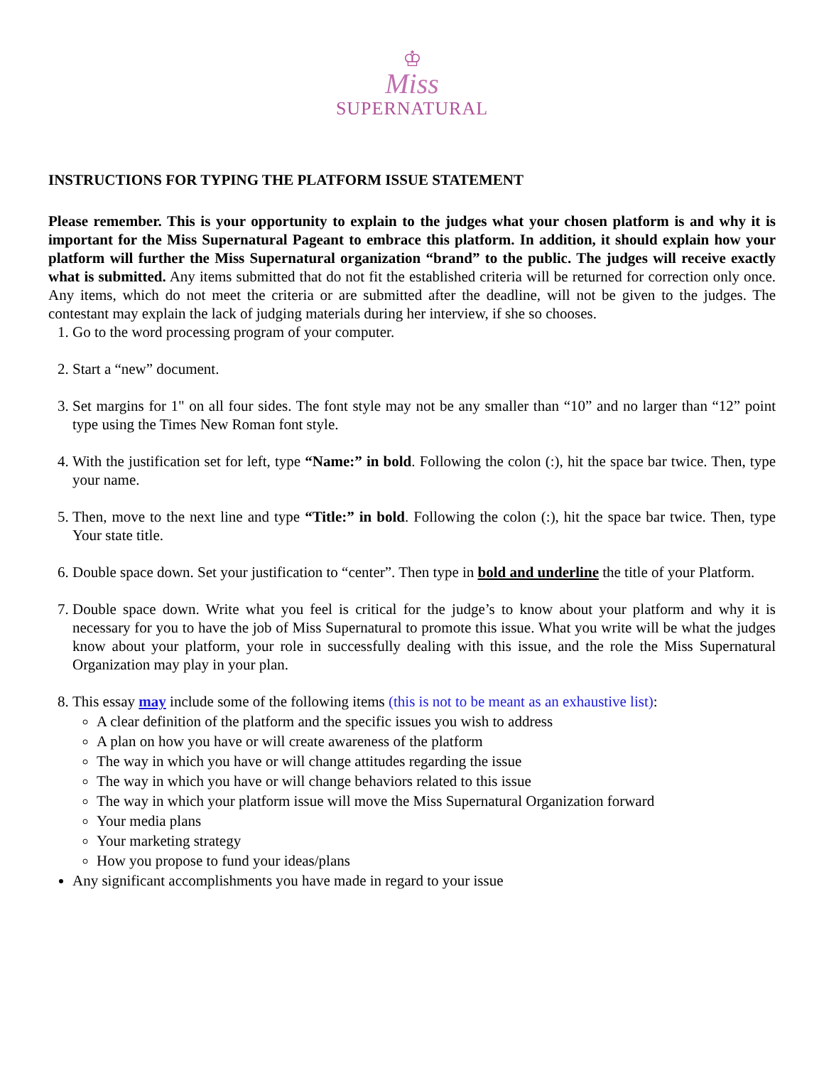♔
Miss
SUPERNATURAL
INSTRUCTIONS FOR TYPING THE PLATFORM ISSUE STATEMENT
Please remember. This is your opportunity to explain to the judges what your chosen platform is and why it is important for the Miss Supernatural Pageant to embrace this platform. In addition, it should explain how your platform will further the Miss Supernatural organization “brand” to the public. The judges will receive exactly what is submitted. Any items submitted that do not fit the established criteria will be returned for correction only once. Any items, which do not meet the criteria or are submitted after the deadline, will not be given to the judges. The contestant may explain the lack of judging materials during her interview, if she so chooses.
1. Go to the word processing program of your computer.
2. Start a “new” document.
3. Set margins for 1" on all four sides. The font style may not be any smaller than “10” and no larger than “12” point type using the Times New Roman font style.
4. With the justification set for left, type “Name:” in bold. Following the colon (:), hit the space bar twice. Then, type your name.
5. Then, move to the next line and type “Title:” in bold. Following the colon (:), hit the space bar twice. Then, type Your state title.
6. Double space down. Set your justification to “center”. Then type in bold and underline the title of your Platform.
7. Double space down. Write what you feel is critical for the judge’s to know about your platform and why it is necessary for you to have the job of Miss Supernatural to promote this issue. What you write will be what the judges know about your platform, your role in successfully dealing with this issue, and the role the Miss Supernatural Organization may play in your plan.
8. This essay may include some of the following items (this is not to be meant as an exhaustive list):
A clear definition of the platform and the specific issues you wish to address
A plan on how you have or will create awareness of the platform
The way in which you have or will change attitudes regarding the issue
The way in which you have or will change behaviors related to this issue
The way in which your platform issue will move the Miss Supernatural Organization forward
Your media plans
Your marketing strategy
How you propose to fund your ideas/plans
Any significant accomplishments you have made in regard to your issue